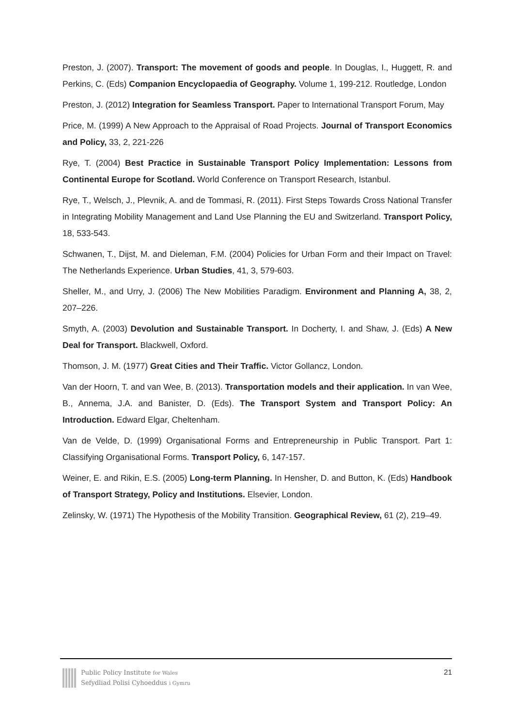Preston, J. (2007). Transport: The movement of goods and people. In Douglas, I., Huggett, R. and Perkins, C. (Eds) Companion Encyclopaedia of Geography. Volume 1, 199-212. Routledge, London
Preston, J. (2012) Integration for Seamless Transport. Paper to International Transport Forum, May
Price, M. (1999) A New Approach to the Appraisal of Road Projects. Journal of Transport Economics and Policy, 33, 2, 221-226
Rye, T. (2004) Best Practice in Sustainable Transport Policy Implementation: Lessons from Continental Europe for Scotland. World Conference on Transport Research, Istanbul.
Rye, T., Welsch, J., Plevnik, A. and de Tommasi, R. (2011). First Steps Towards Cross National Transfer in Integrating Mobility Management and Land Use Planning the EU and Switzerland. Transport Policy, 18, 533-543.
Schwanen, T., Dijst, M. and Dieleman, F.M. (2004) Policies for Urban Form and their Impact on Travel: The Netherlands Experience. Urban Studies, 41, 3, 579-603.
Sheller, M., and Urry, J. (2006) The New Mobilities Paradigm. Environment and Planning A, 38, 2, 207–226.
Smyth, A. (2003) Devolution and Sustainable Transport. In Docherty, I. and Shaw, J. (Eds) A New Deal for Transport. Blackwell, Oxford.
Thomson, J. M. (1977) Great Cities and Their Traffic. Victor Gollancz, London.
Van der Hoorn, T. and van Wee, B. (2013). Transportation models and their application. In van Wee, B., Annema, J.A. and Banister, D. (Eds). The Transport System and Transport Policy: An Introduction. Edward Elgar, Cheltenham.
Van de Velde, D. (1999) Organisational Forms and Entrepreneurship in Public Transport. Part 1: Classifying Organisational Forms. Transport Policy, 6, 147-157.
Weiner, E. and Rikin, E.S. (2005) Long-term Planning. In Hensher, D. and Button, K. (Eds) Handbook of Transport Strategy, Policy and Institutions. Elsevier, London.
Zelinsky, W. (1971) The Hypothesis of the Mobility Transition. Geographical Review, 61 (2), 219–49.
Public Policy Institute for Wales
Sefydliad Polisi Cyhoeddus i Gymru
21